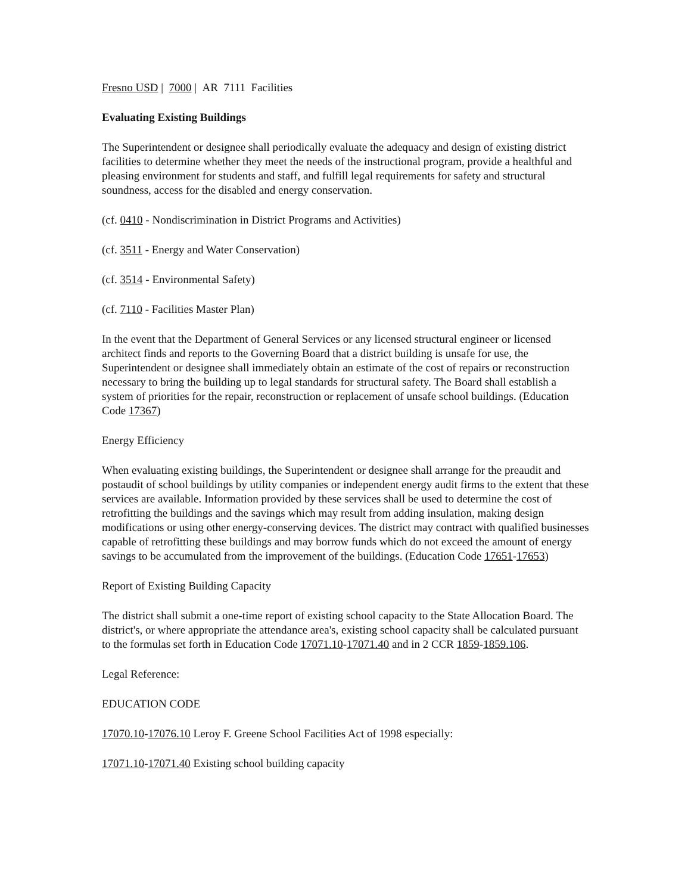Fresno USD | 7000 | AR 7111 Facilities
Evaluating Existing Buildings
The Superintendent or designee shall periodically evaluate the adequacy and design of existing district facilities to determine whether they meet the needs of the instructional program, provide a healthful and pleasing environment for students and staff, and fulfill legal requirements for safety and structural soundness, access for the disabled and energy conservation.
(cf. 0410 - Nondiscrimination in District Programs and Activities)
(cf. 3511 - Energy and Water Conservation)
(cf. 3514 - Environmental Safety)
(cf. 7110 - Facilities Master Plan)
In the event that the Department of General Services or any licensed structural engineer or licensed architect finds and reports to the Governing Board that a district building is unsafe for use, the Superintendent or designee shall immediately obtain an estimate of the cost of repairs or reconstruction necessary to bring the building up to legal standards for structural safety. The Board shall establish a system of priorities for the repair, reconstruction or replacement of unsafe school buildings. (Education Code 17367)
Energy Efficiency
When evaluating existing buildings, the Superintendent or designee shall arrange for the preaudit and postaudit of school buildings by utility companies or independent energy audit firms to the extent that these services are available. Information provided by these services shall be used to determine the cost of retrofitting the buildings and the savings which may result from adding insulation, making design modifications or using other energy-conserving devices. The district may contract with qualified businesses capable of retrofitting these buildings and may borrow funds which do not exceed the amount of energy savings to be accumulated from the improvement of the buildings. (Education Code 17651-17653)
Report of Existing Building Capacity
The district shall submit a one-time report of existing school capacity to the State Allocation Board. The district's, or where appropriate the attendance area's, existing school capacity shall be calculated pursuant to the formulas set forth in Education Code 17071.10-17071.40 and in 2 CCR 1859-1859.106.
Legal Reference:
EDUCATION CODE
17070.10-17076.10 Leroy F. Greene School Facilities Act of 1998 especially:
17071.10-17071.40 Existing school building capacity